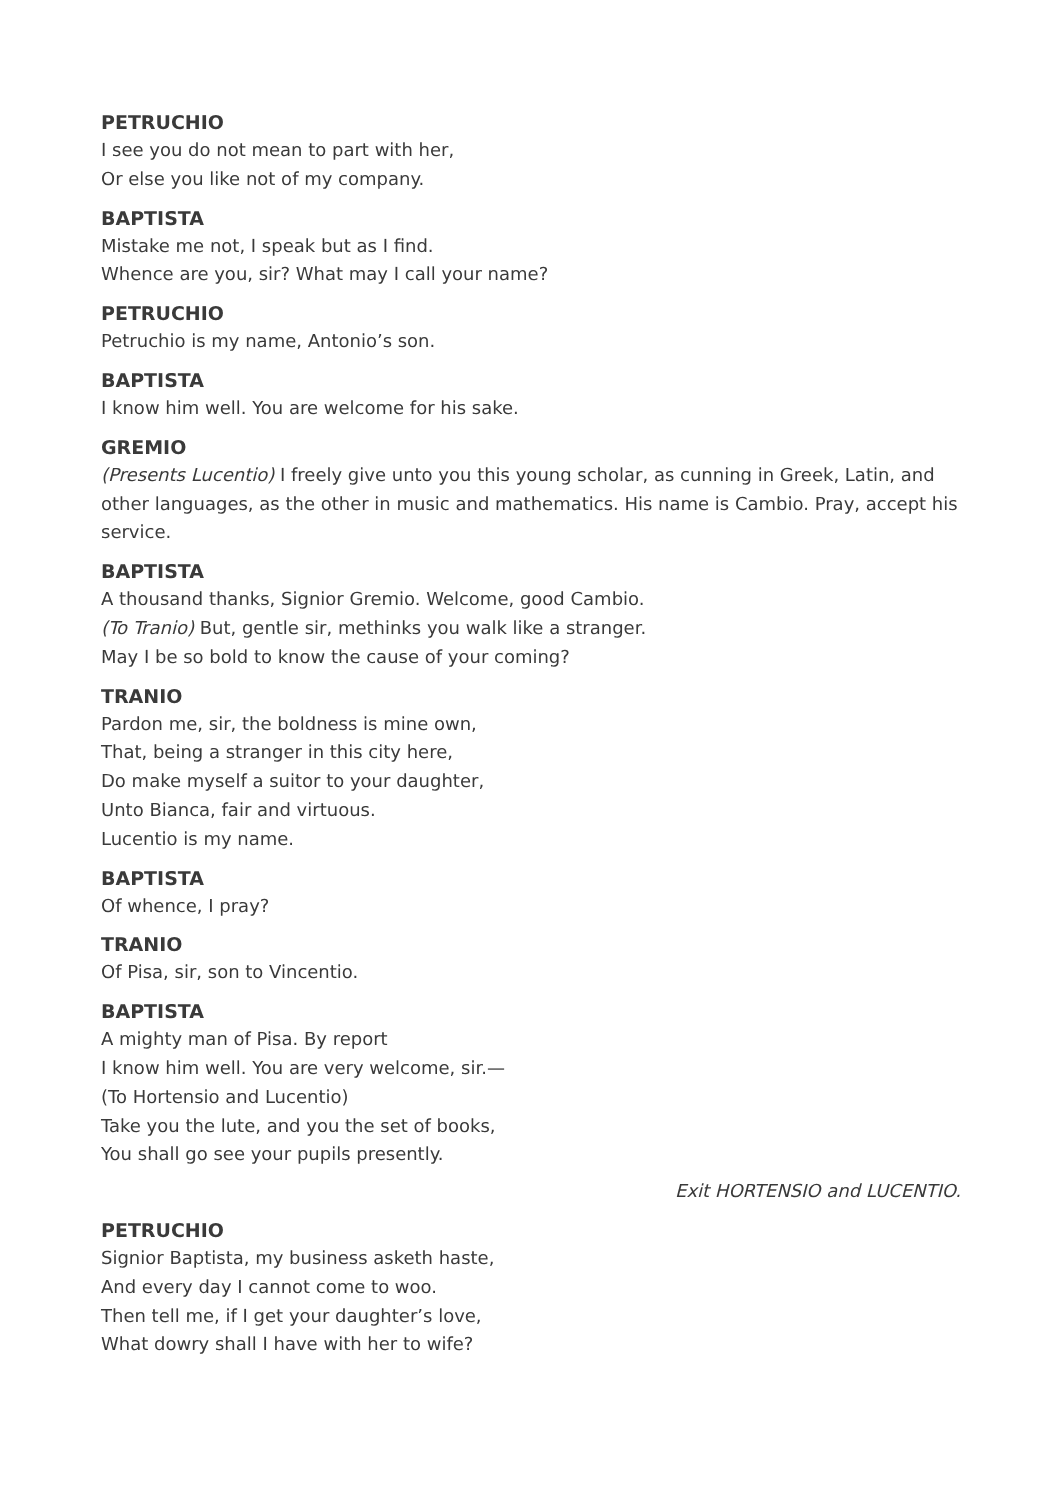PETRUCHIO
I see you do not mean to part with her,
Or else you like not of my company.
BAPTISTA
Mistake me not, I speak but as I find.
Whence are you, sir? What may I call your name?
PETRUCHIO
Petruchio is my name, Antonio’s son.
BAPTISTA
I know him well. You are welcome for his sake.
GREMIO
(Presents Lucentio) I freely give unto you this young scholar, as cunning in Greek, Latin, and other languages, as the other in music and mathematics. His name is Cambio. Pray, accept his service.
BAPTISTA
A thousand thanks, Signior Gremio. Welcome, good Cambio.
(To Tranio) But, gentle sir, methinks you walk like a stranger.
May I be so bold to know the cause of your coming?
TRANIO
Pardon me, sir, the boldness is mine own,
That, being a stranger in this city here,
Do make myself a suitor to your daughter,
Unto Bianca, fair and virtuous.
Lucentio is my name.
BAPTISTA
Of whence, I pray?
TRANIO
Of Pisa, sir, son to Vincentio.
BAPTISTA
A mighty man of Pisa. By report
I know him well. You are very welcome, sir.—
(To Hortensio and Lucentio)
Take you the lute, and you the set of books,
You shall go see your pupils presently.
Exit HORTENSIO and LUCENTIO.
PETRUCHIO
Signior Baptista, my business asketh haste,
And every day I cannot come to woo.
Then tell me, if I get your daughter’s love,
What dowry shall I have with her to wife?